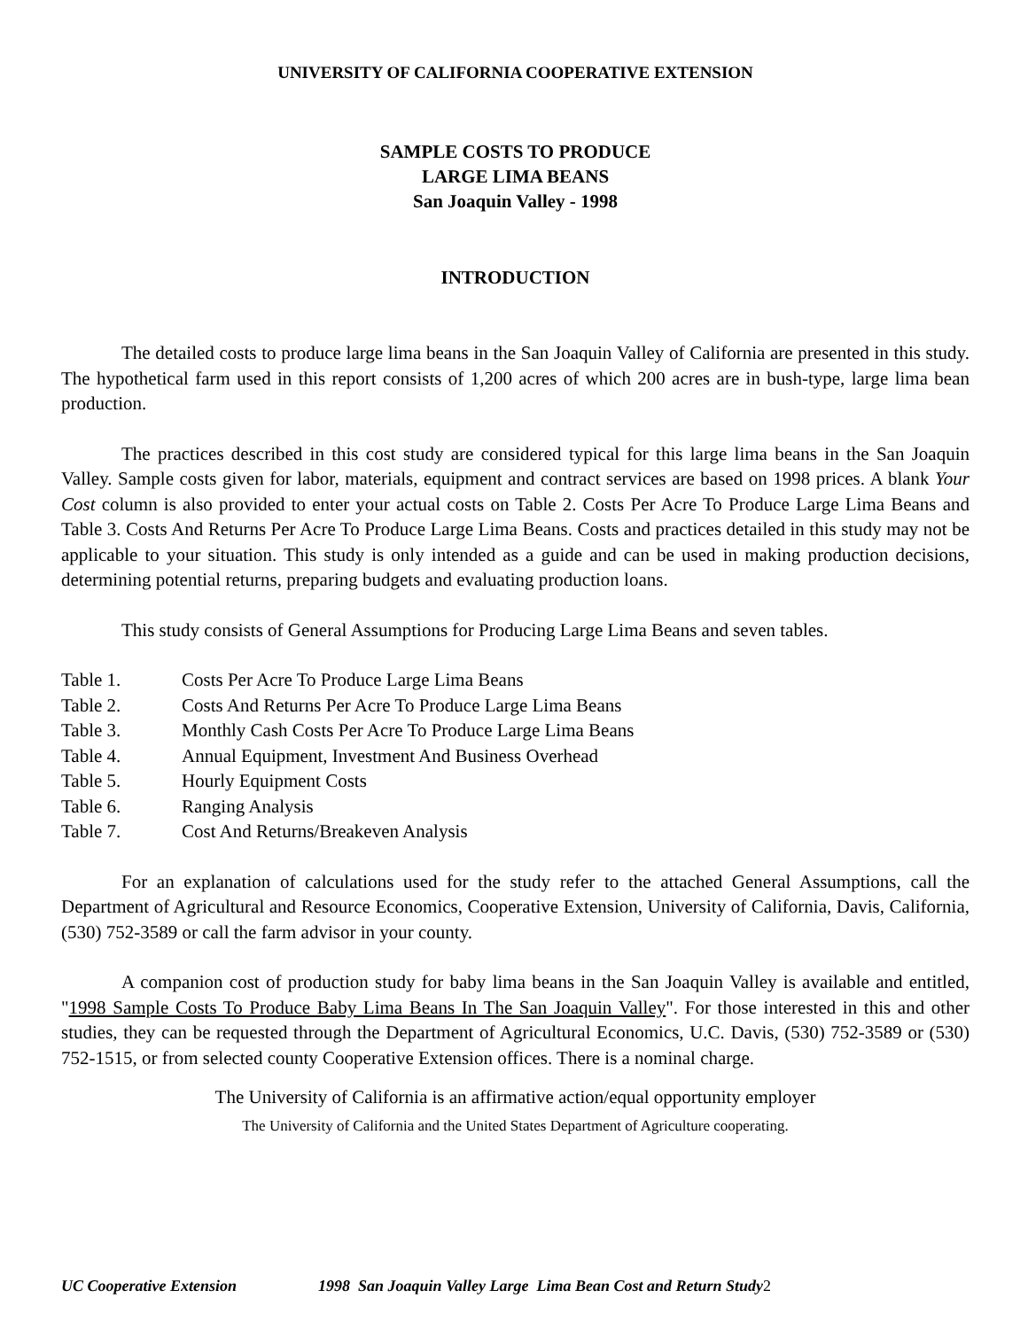UNIVERSITY OF CALIFORNIA COOPERATIVE EXTENSION
SAMPLE COSTS TO PRODUCE
LARGE LIMA BEANS
San Joaquin Valley - 1998
INTRODUCTION
The detailed costs to produce large lima beans in the San Joaquin Valley of California are presented in this study. The hypothetical farm used in this report consists of 1,200 acres of which 200 acres are in bush-type, large lima bean production.
The practices described in this cost study are considered typical for this large lima beans in the San Joaquin Valley. Sample costs given for labor, materials, equipment and contract services are based on 1998 prices. A blank Your Cost column is also provided to enter your actual costs on Table 2. Costs Per Acre To Produce Large Lima Beans and Table 3. Costs And Returns Per Acre To Produce Large Lima Beans. Costs and practices detailed in this study may not be applicable to your situation. This study is only intended as a guide and can be used in making production decisions, determining potential returns, preparing budgets and evaluating production loans.
This study consists of General Assumptions for Producing Large Lima Beans and seven tables.
Table 1. Costs Per Acre To Produce Large Lima Beans
Table 2. Costs And Returns Per Acre To Produce Large Lima Beans
Table 3. Monthly Cash Costs Per Acre To Produce Large Lima Beans
Table 4. Annual Equipment, Investment And Business Overhead
Table 5. Hourly Equipment Costs
Table 6. Ranging Analysis
Table 7. Cost And Returns/Breakeven Analysis
For an explanation of calculations used for the study refer to the attached General Assumptions, call the Department of Agricultural and Resource Economics, Cooperative Extension, University of California, Davis, California, (530) 752-3589 or call the farm advisor in your county.
A companion cost of production study for baby lima beans in the San Joaquin Valley is available and entitled, "1998 Sample Costs To Produce Baby Lima Beans In The San Joaquin Valley". For those interested in this and other studies, they can be requested through the Department of Agricultural Economics, U.C. Davis, (530) 752-3589 or (530) 752-1515, or from selected county Cooperative Extension offices. There is a nominal charge.
The University of California is an affirmative action/equal opportunity employer
The University of California and the United States Department of Agriculture cooperating.
UC Cooperative Extension 1998 San Joaquin Valley Large Lima Bean Cost and Return Study 2